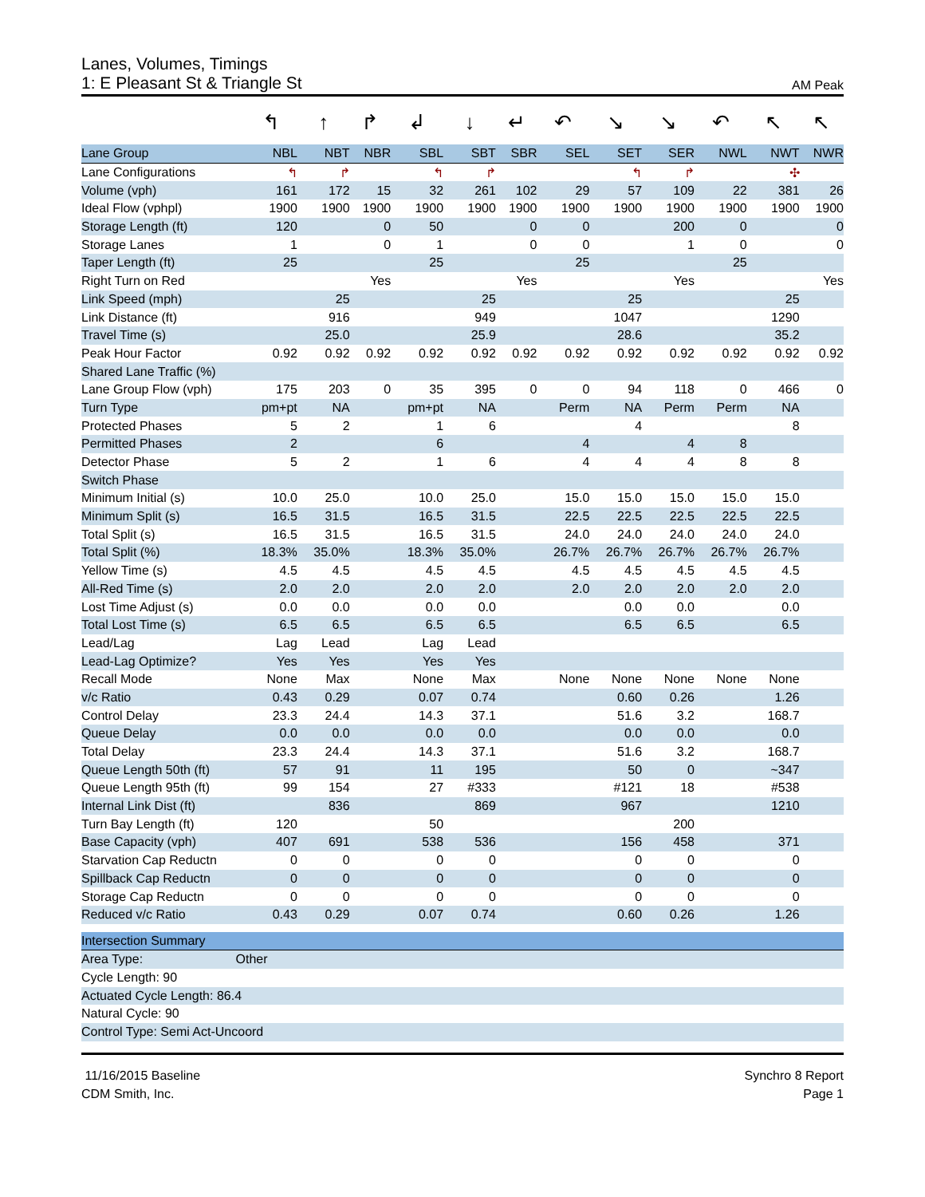Lanes, Volumes, Timings
1: E Pleasant St & Triangle St AM Peak
| | ↰ | ↑ | ↱ | ↲ | ↓ | ↵ | ↶ | ↘ | ↘ | ↶ | ↖ | ↖ |
| Lane Group | NBL | NBT | NBR | SBL | SBT | SBR | SEL | SET | SER | NWL | NWT | NWR |
| Lane Configurations | ↰ | ↱ | | ↰ | ↱ | | | ↰ | ↱ | | ✣ | |
| Volume (vph) | 161 | 172 | 15 | 32 | 261 | 102 | 29 | 57 | 109 | 22 | 381 | 26 |
| Ideal Flow (vphpl) | 1900 | 1900 | 1900 | 1900 | 1900 | 1900 | 1900 | 1900 | 1900 | 1900 | 1900 | 1900 |
| Storage Length (ft) | 120 | | 0 | 50 | | 0 | 0 | | 200 | 0 | | 0 |
| Storage Lanes | 1 | | 0 | 1 | | 0 | 0 | | 1 | 0 | | 0 |
| Taper Length (ft) | 25 | | | 25 | | | 25 | | | 25 | | |
| Right Turn on Red | | | Yes | | | Yes | | | Yes | | | Yes |
| Link Speed (mph) | | 25 | | | 25 | | | 25 | | | 25 | |
| Link Distance (ft) | | 916 | | | 949 | | | 1047 | | | 1290 | |
| Travel Time (s) | | 25.0 | | | 25.9 | | | 28.6 | | | 35.2 | |
| Peak Hour Factor | 0.92 | 0.92 | 0.92 | 0.92 | 0.92 | 0.92 | 0.92 | 0.92 | 0.92 | 0.92 | 0.92 | 0.92 |
| Shared Lane Traffic (%) | | | | | | | | | | | | |
| Lane Group Flow (vph) | 175 | 203 | 0 | 35 | 395 | 0 | 0 | 94 | 118 | 0 | 466 | 0 |
| Turn Type | pm+pt | NA | | pm+pt | NA | | Perm | NA | Perm | Perm | NA | |
| Protected Phases | 5 | 2 | | 1 | 6 | | | 4 | | | 8 | |
| Permitted Phases | 2 | | | 6 | | | 4 | | 4 | 8 | | |
| Detector Phase | 5 | 2 | | 1 | 6 | | 4 | 4 | 4 | 8 | 8 | |
| Switch Phase | | | | | | | | | | | | |
| Minimum Initial (s) | 10.0 | 25.0 | | 10.0 | 25.0 | | 15.0 | 15.0 | 15.0 | 15.0 | 15.0 | |
| Minimum Split (s) | 16.5 | 31.5 | | 16.5 | 31.5 | | 22.5 | 22.5 | 22.5 | 22.5 | 22.5 | |
| Total Split (s) | 16.5 | 31.5 | | 16.5 | 31.5 | | 24.0 | 24.0 | 24.0 | 24.0 | 24.0 | |
| Total Split (%) | 18.3% | 35.0% | | 18.3% | 35.0% | | 26.7% | 26.7% | 26.7% | 26.7% | 26.7% | |
| Yellow Time (s) | 4.5 | 4.5 | | 4.5 | 4.5 | | 4.5 | 4.5 | 4.5 | 4.5 | 4.5 | |
| All-Red Time (s) | 2.0 | 2.0 | | 2.0 | 2.0 | | 2.0 | 2.0 | 2.0 | 2.0 | 2.0 | |
| Lost Time Adjust (s) | 0.0 | 0.0 | | 0.0 | 0.0 | | | 0.0 | 0.0 | | 0.0 | |
| Total Lost Time (s) | 6.5 | 6.5 | | 6.5 | 6.5 | | | 6.5 | 6.5 | | 6.5 | |
| Lead/Lag | Lag | Lead | | Lag | Lead | | | | | | | |
| Lead-Lag Optimize? | Yes | Yes | | Yes | Yes | | | | | | | |
| Recall Mode | None | Max | | None | Max | | None | None | None | None | None | |
| v/c Ratio | 0.43 | 0.29 | | 0.07 | 0.74 | | | 0.60 | 0.26 | | 1.26 | |
| Control Delay | 23.3 | 24.4 | | 14.3 | 37.1 | | | 51.6 | 3.2 | | 168.7 | |
| Queue Delay | 0.0 | 0.0 | | 0.0 | 0.0 | | | 0.0 | 0.0 | | 0.0 | |
| Total Delay | 23.3 | 24.4 | | 14.3 | 37.1 | | | 51.6 | 3.2 | | 168.7 | |
| Queue Length 50th (ft) | 57 | 91 | | 11 | 195 | | | 50 | 0 | | ~347 | |
| Queue Length 95th (ft) | 99 | 154 | | 27 | #333 | | | #121 | 18 | | #538 | |
| Internal Link Dist (ft) | | 836 | | | 869 | | | 967 | | | 1210 | |
| Turn Bay Length (ft) | 120 | | | 50 | | | | | 200 | | | |
| Base Capacity (vph) | 407 | 691 | | 538 | 536 | | | 156 | 458 | | 371 | |
| Starvation Cap Reductn | 0 | 0 | | 0 | 0 | | | 0 | 0 | | 0 | |
| Spillback Cap Reductn | 0 | 0 | | 0 | 0 | | | 0 | 0 | | 0 | |
| Storage Cap Reductn | 0 | 0 | | 0 | 0 | | | 0 | 0 | | 0 | |
| Reduced v/c Ratio | 0.43 | 0.29 | | 0.07 | 0.74 | | | 0.60 | 0.26 | | 1.26 | |
Intersection Summary
Area Type: Other
Cycle Length: 90
Actuated Cycle Length: 86.4
Natural Cycle: 90
Control Type: Semi Act-Uncoord
11/16/2015 Baseline
CDM Smith, Inc.
Synchro 8 Report
Page 1